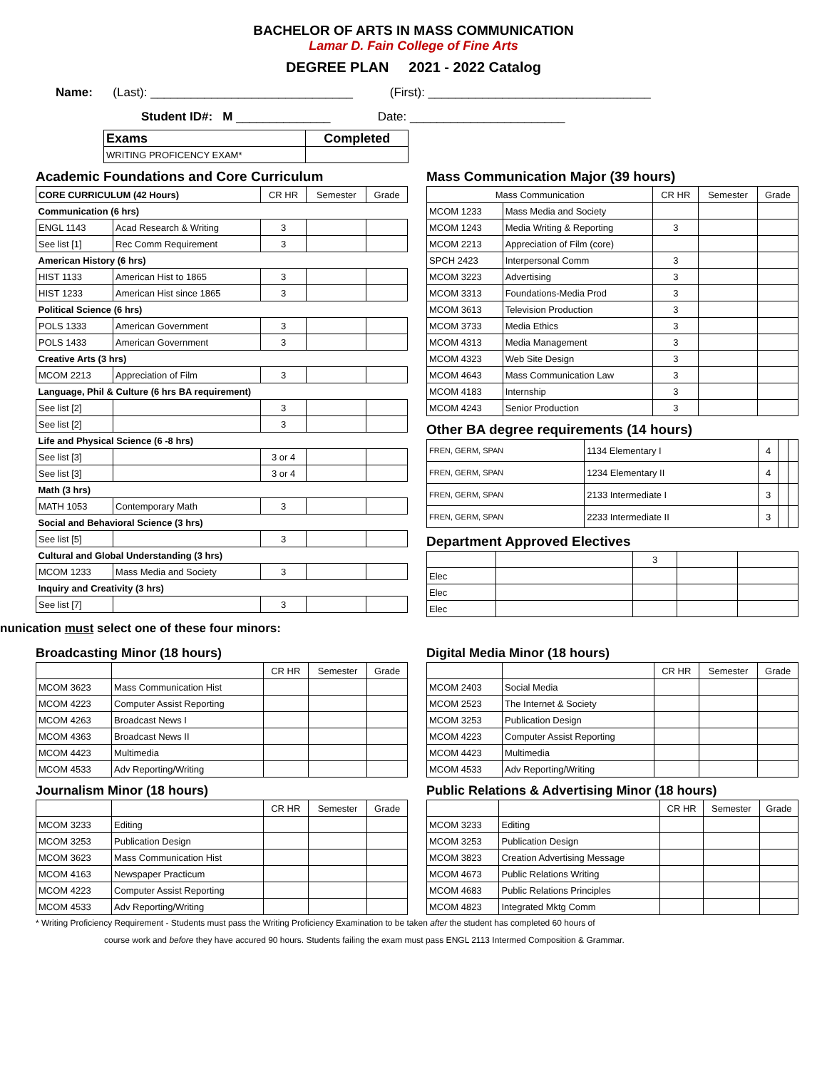BACHELOR OF ARTS IN MASS COMMUNICATION
Lamar D. Fain College of Fine Arts
DEGREE PLAN 2021 - 2022 Catalog
Name: (Last): ______________________________ (First): _________________________________
Student ID#: M ______________ Date: _______________________
| Exams | Completed |
| --- | --- |
| WRITING PROFICENCY EXAM* | |
Academic Foundations and Core Curriculum
| CORE CURRICULUM (42 Hours) | | CR HR | Semester | Grade |
| Communication (6 hrs) | | | | |
| ENGL 1143 | Acad Research & Writing | 3 | | |
| See list [1] | Rec Comm Requirement | 3 | | |
| American History (6 hrs) | | | | |
| HIST 1133 | American Hist to 1865 | 3 | | |
| HIST 1233 | American Hist since 1865 | 3 | | |
| Political Science (6 hrs) | | | | |
| POLS 1333 | American Government | 3 | | |
| POLS 1433 | American Government | 3 | | |
| Creative Arts (3 hrs) | | | | |
| MCOM 2213 | Appreciation of Film | 3 | | |
| Language, Phil & Culture (6 hrs BA requirement) | | | | |
| See list [2] | | 3 | | |
| See list [2] | | 3 | | |
| Life and Physical Science (6 -8 hrs) | | | | |
| See list [3] | | 3 or 4 | | |
| See list [3] | | 3 or 4 | | |
| Math (3 hrs) | | | | |
| MATH 1053 | Contemporary Math | 3 | | |
| Social and Behavioral Science (3 hrs) | | | | |
| See list [5] | | 3 | | |
| Cultural and Global Understanding (3 hrs) | | | | |
| MCOM 1233 | Mass Media and Society | 3 | | |
| Inquiry and Creativity (3 hrs) | | | | |
| See list [7] | | 3 | | |
Mass Communication Major (39 hours)
| Mass Communication | | CR HR | Semester | Grade |
| --- | --- | --- | --- | --- |
| MCOM 1233 | Mass Media and Society | | | |
| MCOM 1243 | Media Writing & Reporting | 3 | | |
| MCOM 2213 | Appreciation of Film (core) | | | |
| SPCH 2423 | Interpersonal Comm | 3 | | |
| MCOM 3223 | Advertising | 3 | | |
| MCOM 3313 | Foundations-Media Prod | 3 | | |
| MCOM 3613 | Television Production | 3 | | |
| MCOM 3733 | Media Ethics | 3 | | |
| MCOM 4313 | Media Management | 3 | | |
| MCOM 4323 | Web Site Design | 3 | | |
| MCOM 4643 | Mass Communication Law | 3 | | |
| MCOM 4183 | Internship | 3 | | |
| MCOM 4243 | Senior Production | 3 | | |
Other BA degree requirements (14 hours)
| FREN, GERM, SPAN | 1134 Elementary I | 4 | | |
| FREN, GERM, SPAN | 1234 Elementary II | 4 | | |
| FREN, GERM, SPAN | 2133 Intermediate I | 3 | | |
| FREN, GERM, SPAN | 2233 Intermediate II | 3 | | |
Department Approved Electives
| | | 3 | | |
| Elec | | | | |
| Elec | | | | |
| Elec | | | | |
nunication must select one of these four minors:
Broadcasting Minor (18 hours)
| | | CR HR | Semester | Grade |
| MCOM 3623 | Mass Communication Hist | | | |
| MCOM 4223 | Computer Assist Reporting | | | |
| MCOM 4263 | Broadcast News I | | | |
| MCOM 4363 | Broadcast News II | | | |
| MCOM 4423 | Multimedia | | | |
| MCOM 4533 | Adv Reporting/Writing | | | |
Journalism Minor (18 hours)
| | | CR HR | Semester | Grade |
| MCOM 3233 | Editing | | | |
| MCOM 3253 | Publication Design | | | |
| MCOM 3623 | Mass Communication Hist | | | |
| MCOM 4163 | Newspaper Practicum | | | |
| MCOM 4223 | Computer Assist Reporting | | | |
| MCOM 4533 | Adv Reporting/Writing | | | |
Digital Media Minor (18 hours)
| | | CR HR | Semester | Grade |
| MCOM 2403 | Social Media | | | |
| MCOM 2523 | The Internet & Society | | | |
| MCOM 3253 | Publication Design | | | |
| MCOM 4223 | Computer Assist Reporting | | | |
| MCOM 4423 | Multimedia | | | |
| MCOM 4533 | Adv Reporting/Writing | | | |
Public Relations & Advertising Minor (18 hours)
| | | CR HR | Semester | Grade |
| MCOM 3233 | Editing | | | |
| MCOM 3253 | Publication Design | | | |
| MCOM 3823 | Creation Advertising Message | | | |
| MCOM 4673 | Public Relations Writing | | | |
| MCOM 4683 | Public Relations Principles | | | |
| MCOM 4823 | Integrated Mktg Comm | | | |
* Writing Proficiency Requirement - Students must pass the Writing Proficiency Examination to be taken after the student has completed 60 hours of
course work and before they have accured 90 hours. Students failing the exam must pass ENGL 2113 Intermed Composition & Grammar.